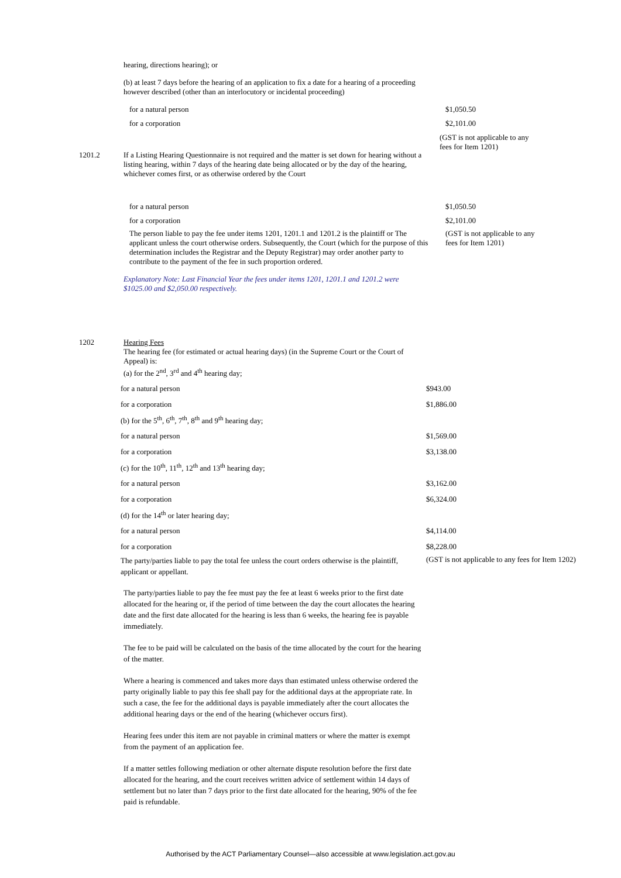hearing, directions hearing); or
(b) at least 7 days before the hearing of an application to fix a date for a hearing of a proceeding however described (other than an interlocutory or incidental proceeding)
for a natural person $1,050.50
for a corporation $2,101.00
(GST is not applicable to any fees for Item 1201)
1201.2 If a Listing Hearing Questionnaire is not required and the matter is set down for hearing without a listing hearing, within 7 days of the hearing date being allocated or by the day of the hearing, whichever comes first, or as otherwise ordered by the Court
for a natural person $1,050.50
for a corporation $2,101.00
The person liable to pay the fee under items 1201, 1201.1 and 1201.2 is the plaintiff or The applicant unless the court otherwise orders. Subsequently, the Court (which for the purpose of this determination includes the Registrar and the Deputy Registrar) may order another party to contribute to the payment of the fee in such proportion ordered.
(GST is not applicable to any fees for Item 1201)
Explanatory Note: Last Financial Year the fees under items 1201, 1201.1 and 1201.2 were $1025.00 and $2,050.00 respectively.
1202 Hearing Fees
The hearing fee (for estimated or actual hearing days) (in the Supreme Court or the Court of Appeal) is:
(a) for the 2<sup>nd</sup>, 3<sup>rd</sup> and 4<sup>th</sup> hearing day;
| for a natural person | $943.00 |
| for a corporation | $1,886.00 |
| (b) for the 5<sup>th</sup>, 6<sup>th</sup>, 7<sup>th</sup>, 8<sup>th</sup> and 9<sup>th</sup> hearing day; | |
| for a natural person | $1,569.00 |
| for a corporation | $3,138.00 |
| (c) for the 10<sup>th</sup>, 11<sup>th</sup>, 12<sup>th</sup> and 13<sup>th</sup> hearing day; | |
| for a natural person | $3,162.00 |
| for a corporation | $6,324.00 |
| (d) for the 14<sup>th</sup> or later hearing day; | |
| for a natural person | $4,114.00 |
| for a corporation | $8,228.00 |
| The party/parties liable to pay the total fee unless the court orders otherwise is the plaintiff, applicant or appellant. | (GST is not applicable to any fees for Item 1202) |
The party/parties liable to pay the fee must pay the fee at least 6 weeks prior to the first date allocated for the hearing or, if the period of time between the day the court allocates the hearing date and the first date allocated for the hearing is less than 6 weeks, the hearing fee is payable immediately.
The fee to be paid will be calculated on the basis of the time allocated by the court for the hearing of the matter.
Where a hearing is commenced and takes more days than estimated unless otherwise ordered the party originally liable to pay this fee shall pay for the additional days at the appropriate rate. In such a case, the fee for the additional days is payable immediately after the court allocates the additional hearing days or the end of the hearing (whichever occurs first).
Hearing fees under this item are not payable in criminal matters or where the matter is exempt from the payment of an application fee.
If a matter settles following mediation or other alternate dispute resolution before the first date allocated for the hearing, and the court receives written advice of settlement within 14 days of settlement but no later than 7 days prior to the first date allocated for the hearing, 90% of the fee paid is refundable.
Authorised by the ACT Parliamentary Counsel—also accessible at www.legislation.act.gov.au